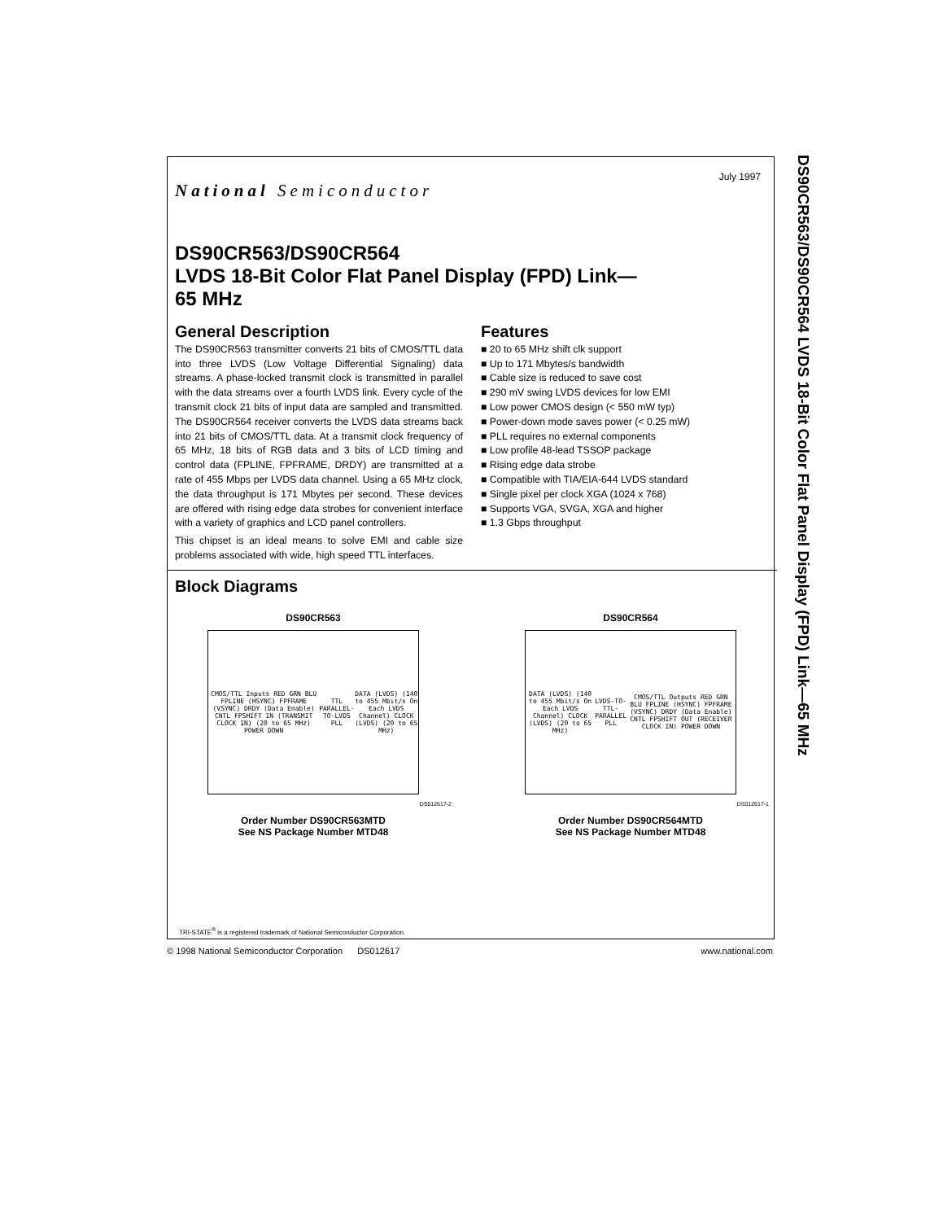July 1997
National Semiconductor
DS90CR563/DS90CR564
LVDS 18-Bit Color Flat Panel Display (FPD) Link—
65 MHz
General Description
The DS90CR563 transmitter converts 21 bits of CMOS/TTL data into three LVDS (Low Voltage Differential Signaling) data streams. A phase-locked transmit clock is transmitted in parallel with the data streams over a fourth LVDS link. Every cycle of the transmit clock 21 bits of input data are sampled and transmitted. The DS90CR564 receiver converts the LVDS data streams back into 21 bits of CMOS/TTL data. At a transmit clock frequency of 65 MHz, 18 bits of RGB data and 3 bits of LCD timing and control data (FPLINE, FPFRAME, DRDY) are transmitted at a rate of 455 Mbps per LVDS data channel. Using a 65 MHz clock, the data throughput is 171 Mbytes per second. These devices are offered with rising edge data strobes for convenient interface with a variety of graphics and LCD panel controllers.
This chipset is an ideal means to solve EMI and cable size problems associated with wide, high speed TTL interfaces.
Features
■ 20 to 65 MHz shift clk support
■ Up to 171 Mbytes/s bandwidth
■ Cable size is reduced to save cost
■ 290 mV swing LVDS devices for low EMI
■ Low power CMOS design (< 550 mW typ)
■ Power-down mode saves power (< 0.25 mW)
■ PLL requires no external components
■ Low profile 48-lead TSSOP package
■ Rising edge data strobe
■ Compatible with TIA/EIA-644 LVDS standard
■ Single pixel per clock XGA (1024 x 768)
■ Supports VGA, SVGA, XGA and higher
■ 1.3 Gbps throughput
Block Diagrams
DS90CR563
CMOS/TTL Inputs RED GRN BLU FPLINE (HSYNC) FPFRAME (VSYNC) DRDY (Data Enable) CNTL FPSHIFT IN (TRANSMIT CLOCK IN) (20 to 65 MHz) POWER DOWN TTL PARALLEL-TO-LVDS PLL DATA (LVDS) (140 to 455 Mbit/s On Each LVDS Channel) CLOCK (LVDS) (20 to 65 MHz)
DS012617-2
Order Number DS90CR563MTD
See NS Package Number MTD48
DS90CR564
DATA (LVDS) (140 to 455 Mbit/s On Each LVDS Channel) CLOCK (LVDS) (20 to 65 MHz) LVDS-TO-TTL-PARALLEL PLL CMOS/TTL Outputs RED GRN BLU FPLINE (HSYNC) FPFRAME (VSYNC) DRDY (Data Enable) CNTL FPSHIFT OUT (RECEIVER CLOCK IN) POWER DOWN
DS012617-1
Order Number DS90CR564MTD
See NS Package Number MTD48
TRI-STATE<sup>®</sup> is a registered trademark of National Semiconductor Corporation.
DS90CR563/DS90CR564 LVDS 18-Bit Color Flat Panel Display (FPD) Link—65 MHz
© 1998 National Semiconductor Corporation DS012617 www.national.com